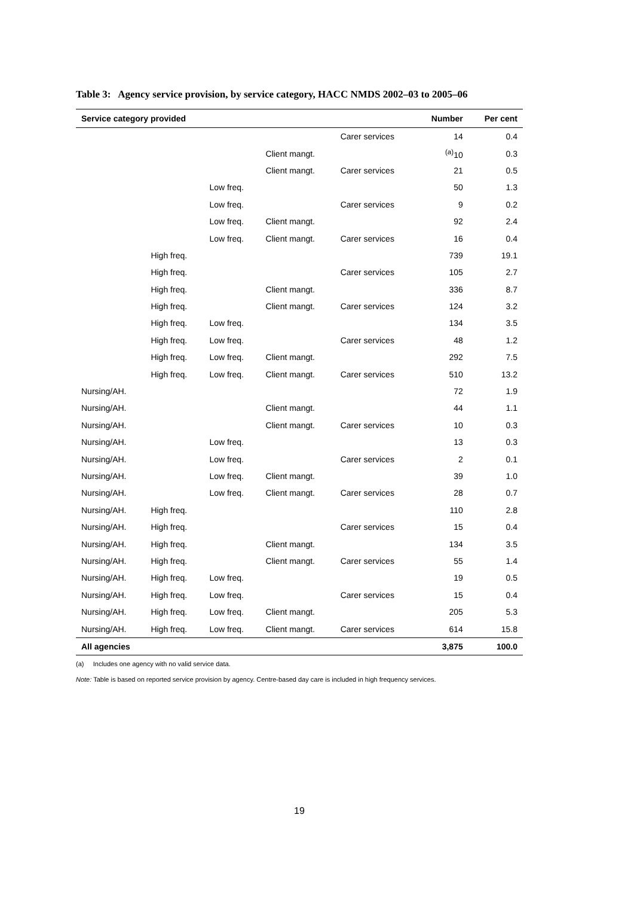Table 3: Agency service provision, by service category, HACC NMDS 2002–03 to 2005–06
| Service category provided | | | | | Number | Per cent |
| --- | --- | --- | --- | --- | --- | --- |
| | | | | Carer services | 14 | 0.4 |
| | | | Client mangt. | | <sup>(a)</sup> 10 | 0.3 |
| | | | Client mangt. | Carer services | 21 | 0.5 |
| | | Low freq. | | | 50 | 1.3 |
| | | Low freq. | | Carer services | 9 | 0.2 |
| | | Low freq. | Client mangt. | | 92 | 2.4 |
| | | Low freq. | Client mangt. | Carer services | 16 | 0.4 |
| | High freq. | | | | 739 | 19.1 |
| | High freq. | | | Carer services | 105 | 2.7 |
| | High freq. | | Client mangt. | | 336 | 8.7 |
| | High freq. | | Client mangt. | Carer services | 124 | 3.2 |
| | High freq. | Low freq. | | | 134 | 3.5 |
| | High freq. | Low freq. | | Carer services | 48 | 1.2 |
| | High freq. | Low freq. | Client mangt. | | 292 | 7.5 |
| | High freq. | Low freq. | Client mangt. | Carer services | 510 | 13.2 |
| Nursing/AH. | | | | | 72 | 1.9 |
| Nursing/AH. | | | Client mangt. | | 44 | 1.1 |
| Nursing/AH. | | | Client mangt. | Carer services | 10 | 0.3 |
| Nursing/AH. | | Low freq. | | | 13 | 0.3 |
| Nursing/AH. | | Low freq. | | Carer services | 2 | 0.1 |
| Nursing/AH. | | Low freq. | Client mangt. | | 39 | 1.0 |
| Nursing/AH. | | Low freq. | Client mangt. | Carer services | 28 | 0.7 |
| Nursing/AH. | High freq. | | | | 110 | 2.8 |
| Nursing/AH. | High freq. | | | Carer services | 15 | 0.4 |
| Nursing/AH. | High freq. | | Client mangt. | | 134 | 3.5 |
| Nursing/AH. | High freq. | | Client mangt. | Carer services | 55 | 1.4 |
| Nursing/AH. | High freq. | Low freq. | | | 19 | 0.5 |
| Nursing/AH. | High freq. | Low freq. | | Carer services | 15 | 0.4 |
| Nursing/AH. | High freq. | Low freq. | Client mangt. | | 205 | 5.3 |
| Nursing/AH. | High freq. | Low freq. | Client mangt. | Carer services | 614 | 15.8 |
| All agencies | | | | | 3,875 | 100.0 |
(a) Includes one agency with no valid service data.
Note: Table is based on reported service provision by agency. Centre-based day care is included in high frequency services.
19